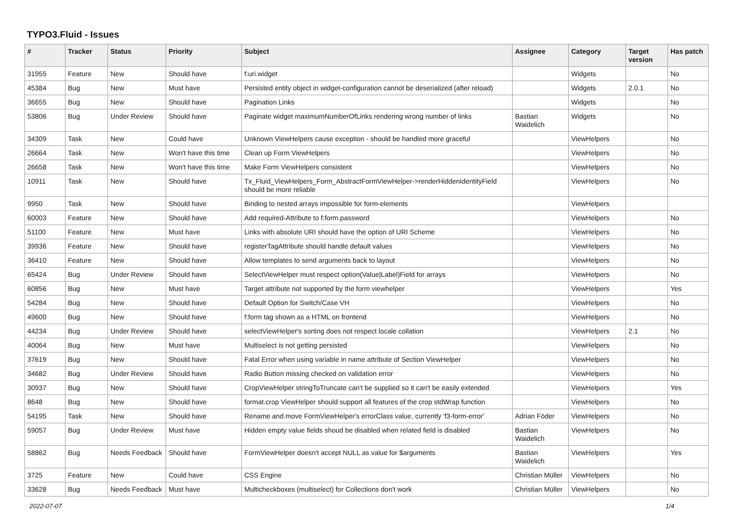TYPO3.Fluid - Issues
| # | Tracker | Status | Priority | Subject | Assignee | Category | Target version | Has patch |
| --- | --- | --- | --- | --- | --- | --- | --- | --- |
| 31955 | Feature | New | Should have | f:uri.widget | | Widgets | | No |
| 45384 | Bug | New | Must have | Persisted entity object in widget-configuration cannot be deserialized (after reload) | | Widgets | 2.0.1 | No |
| 36655 | Bug | New | Should have | Pagination Links | | Widgets | | No |
| 53806 | Bug | Under Review | Should have | Paginate widget maximumNumberOfLinks rendering wrong number of links | Bastian Waidelich | Widgets | | No |
| 34309 | Task | New | Could have | Unknown ViewHelpers cause exception - should be handled more graceful | | ViewHelpers | | No |
| 26664 | Task | New | Won't have this time | Clean up Form ViewHelpers | | ViewHelpers | | No |
| 26658 | Task | New | Won't have this time | Make Form ViewHelpers consistent | | ViewHelpers | | No |
| 10911 | Task | New | Should have | Tx_Fluid_ViewHelpers_Form_AbstractFormViewHelper->renderHiddenIdentityField should be more reliable | | ViewHelpers | | No |
| 9950 | Task | New | Should have | Binding to nested arrays impossible for form-elements | | ViewHelpers | | |
| 60003 | Feature | New | Should have | Add required-Attribute to f:form.password | | ViewHelpers | | No |
| 51100 | Feature | New | Must have | Links with absolute URI should have the option of URI Scheme | | ViewHelpers | | No |
| 39936 | Feature | New | Should have | registerTagAttribute should handle default values | | ViewHelpers | | No |
| 36410 | Feature | New | Should have | Allow templates to send arguments back to layout | | ViewHelpers | | No |
| 65424 | Bug | Under Review | Should have | SelectViewHelper must respect option(Value/Label)Field for arrays | | ViewHelpers | | No |
| 60856 | Bug | New | Must have | Target attribute not supported by the form viewhelper | | ViewHelpers | | Yes |
| 54284 | Bug | New | Should have | Default Option for Switch/Case VH | | ViewHelpers | | No |
| 49600 | Bug | New | Should have | f:form tag shown as a HTML on frontend | | ViewHelpers | | No |
| 44234 | Bug | Under Review | Should have | selectViewHelper's sorting does not respect locale collation | | ViewHelpers | 2.1 | No |
| 40064 | Bug | New | Must have | Multiselect is not getting persisted | | ViewHelpers | | No |
| 37619 | Bug | New | Should have | Fatal Error when using variable in name attribute of Section ViewHelper | | ViewHelpers | | No |
| 34682 | Bug | Under Review | Should have | Radio Button missing checked on validation error | | ViewHelpers | | No |
| 30937 | Bug | New | Should have | CropViewHelper stringToTruncate can't be supplied so it can't be easily extended | | ViewHelpers | | Yes |
| 8648 | Bug | New | Should have | format.crop ViewHelper should support all features of the crop stdWrap function | | ViewHelpers | | No |
| 54195 | Task | New | Should have | Rename and move FormViewHelper's errorClass value, currently 'f3-form-error' | Adrian Föder | ViewHelpers | | No |
| 59057 | Bug | Under Review | Must have | Hidden empty value fields shoud be disabled when related field is disabled | Bastian Waidelich | ViewHelpers | | No |
| 58862 | Bug | Needs Feedback | Should have | FormViewHelper doesn't accept NULL as value for $arguments | Bastian Waidelich | ViewHelpers | | Yes |
| 3725 | Feature | New | Could have | CSS Engine | Christian Müller | ViewHelpers | | No |
| 33628 | Bug | Needs Feedback | Must have | Multicheckboxes (multiselect) for Collections don't work | Christian Müller | ViewHelpers | | No |
2022-07-07 1/4